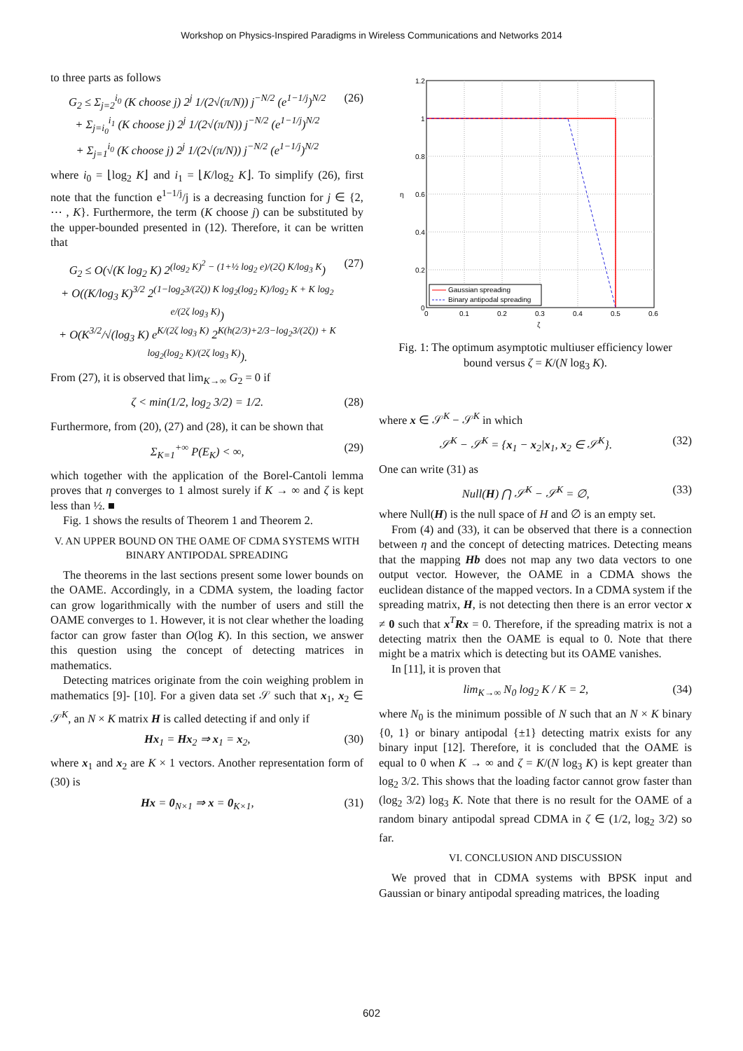Workshop on Physics-Inspired Paradigms in Wireless Communications and Networks 2014
to three parts as follows
G<sub>2</sub> ≤ Σ<sub>j=2</sub><sup>i<sub>0</sub></sup> (K choose j) 2<sup>j</sup> 1/(2√(π/N)) j<sup>−N/2</sup> (e<sup>1−1/j</sup>)<sup>N/2</sup>
+ Σ<sub>j=i<sub>0</sub></sub><sup>i<sub>1</sub></sup> (K choose j) 2<sup>j</sup> 1/(2√(π/N)) j<sup>−N/2</sup> (e<sup>1−1/j</sup>)<sup>N/2</sup>
+ Σ<sub>j=1</sub><sup>i<sub>0</sub></sup> (K choose j) 2<sup>j</sup> 1/(2√(π/N)) j<sup>−N/2</sup> (e<sup>1−1/j</sup>)<sup>N/2</sup> (26)
where i<sub>0</sub> = ⌊log<sub>2</sub> K⌋ and i<sub>1</sub> = ⌊K/log<sub>2</sub> K⌋. To simplify (26), first note that the function e<sup>1−1/j</sup>/j is a decreasing function for j ∈ {2, ⋯ , K}. Furthermore, the term (K choose j) can be substituted by the upper-bounded presented in (12). Therefore, it can be written that
G<sub>2</sub> ≤ O(√(K log<sub>2</sub> K) 2<sup>(log<sub>2</sub> K)<sup>2</sup> − (1+½ log<sub>2</sub> e)/(2ζ) K/log<sub>3</sub> K</sup>)
+ O((K/log<sub>3</sub> K)<sup>3/2</sup> 2<sup>(1−log<sub>2</sub>3/(2ζ)) K log<sub>2</sub>(log<sub>2</sub> K)/log<sub>2</sub> K + K log<sub>2</sub> e/(2ζ log<sub>3</sub> K)</sup>)
+ O(K<sup>3/2</sup>/√(log<sub>3</sub> K) e<sup>K/(2ζ log<sub>3</sub> K)</sup> 2<sup>K(h(2/3)+2/3−log<sub>2</sub>3/(2ζ)) + K log<sub>2</sub>(log<sub>2</sub> K)/(2ζ log<sub>3</sub> K)</sup>). (27)
From (27), it is observed that lim<sub>K→∞</sub> G<sub>2</sub> = 0 if
ζ < min(1/2, log<sub>2</sub> 3/2) = 1/2. (28)
Furthermore, from (20), (27) and (28), it can be shown that
Σ<sub>K=1</sub><sup>+∞</sup> P(E<sub>K</sub>) < ∞, (29)
which together with the application of the Borel-Cantoli lemma proves that η converges to 1 almost surely if K → ∞ and ζ is kept less than ½. ■
Fig. 1 shows the results of Theorem 1 and Theorem 2.
V. AN UPPER BOUND ON THE OAME OF CDMA SYSTEMS WITH BINARY ANTIPODAL SPREADING
The theorems in the last sections present some lower bounds on the OAME. Accordingly, in a CDMA system, the loading factor can grow logarithmically with the number of users and still the OAME converges to 1. However, it is not clear whether the loading factor can grow faster than O(log K). In this section, we answer this question using the concept of detecting matrices in mathematics.
Detecting matrices originate from the coin weighing problem in mathematics [9]- [10]. For a given data set 𝒮 such that x<sub>1</sub>, x<sub>2</sub> ∈ 𝒮<sup>K</sup>, an N × K matrix H is called detecting if and only if
Hx<sub>1</sub> = Hx<sub>2</sub> ⇒ x<sub>1</sub> = x<sub>2</sub>, (30)
where x<sub>1</sub> and x<sub>2</sub> are K × 1 vectors. Another representation form of (30) is
Hx = 0<sub>N×1</sub> ⇒ x = 0<sub>K×1</sub>, (31)
1.2
1
0.8
0.6
0.4
0.2
0
0
0.1
0.2
0.3
0.4
0.5
0.6
ζ
η
Gaussian spreading
Binary antipodal spreading
Fig. 1: The optimum asymptotic multiuser efficiency lower bound versus ζ = K/(N log<sub>3</sub> K).
where x ∈ 𝒮<sup>K</sup> − 𝒮<sup>K</sup> in which
𝒮<sup>K</sup> − 𝒮<sup>K</sup> = {x<sub>1</sub> − x<sub>2</sub>|x<sub>1</sub>, x<sub>2</sub> ∈ 𝒮<sup>K</sup>}. (32)
One can write (31) as
Null(H) ⋂ 𝒮<sup>K</sup> − 𝒮<sup>K</sup> = ∅, (33)
where Null(H) is the null space of H and ∅ is an empty set.
From (4) and (33), it can be observed that there is a connection between η and the concept of detecting matrices. Detecting means that the mapping Hb does not map any two data vectors to one output vector. However, the OAME in a CDMA shows the euclidean distance of the mapped vectors. In a CDMA system if the spreading matrix, H, is not detecting then there is an error vector x ≠ 0 such that x<sup>T</sup>Rx = 0. Therefore, if the spreading matrix is not a detecting matrix then the OAME is equal to 0. Note that there might be a matrix which is detecting but its OAME vanishes.
In [11], it is proven that
lim<sub>K→∞</sub> N<sub>0</sub> log<sub>2</sub> K / K = 2, (34)
where N<sub>0</sub> is the minimum possible of N such that an N × K binary {0, 1} or binary antipodal {±1} detecting matrix exists for any binary input [12]. Therefore, it is concluded that the OAME is equal to 0 when K → ∞ and ζ = K/(N log<sub>3</sub> K) is kept greater than log<sub>2</sub> 3/2. This shows that the loading factor cannot grow faster than (log<sub>2</sub> 3/2) log<sub>3</sub> K. Note that there is no result for the OAME of a random binary antipodal spread CDMA in ζ ∈ (1/2, log<sub>2</sub> 3/2) so far.
VI. CONCLUSION AND DISCUSSION
We proved that in CDMA systems with BPSK input and Gaussian or binary antipodal spreading matrices, the loading
602